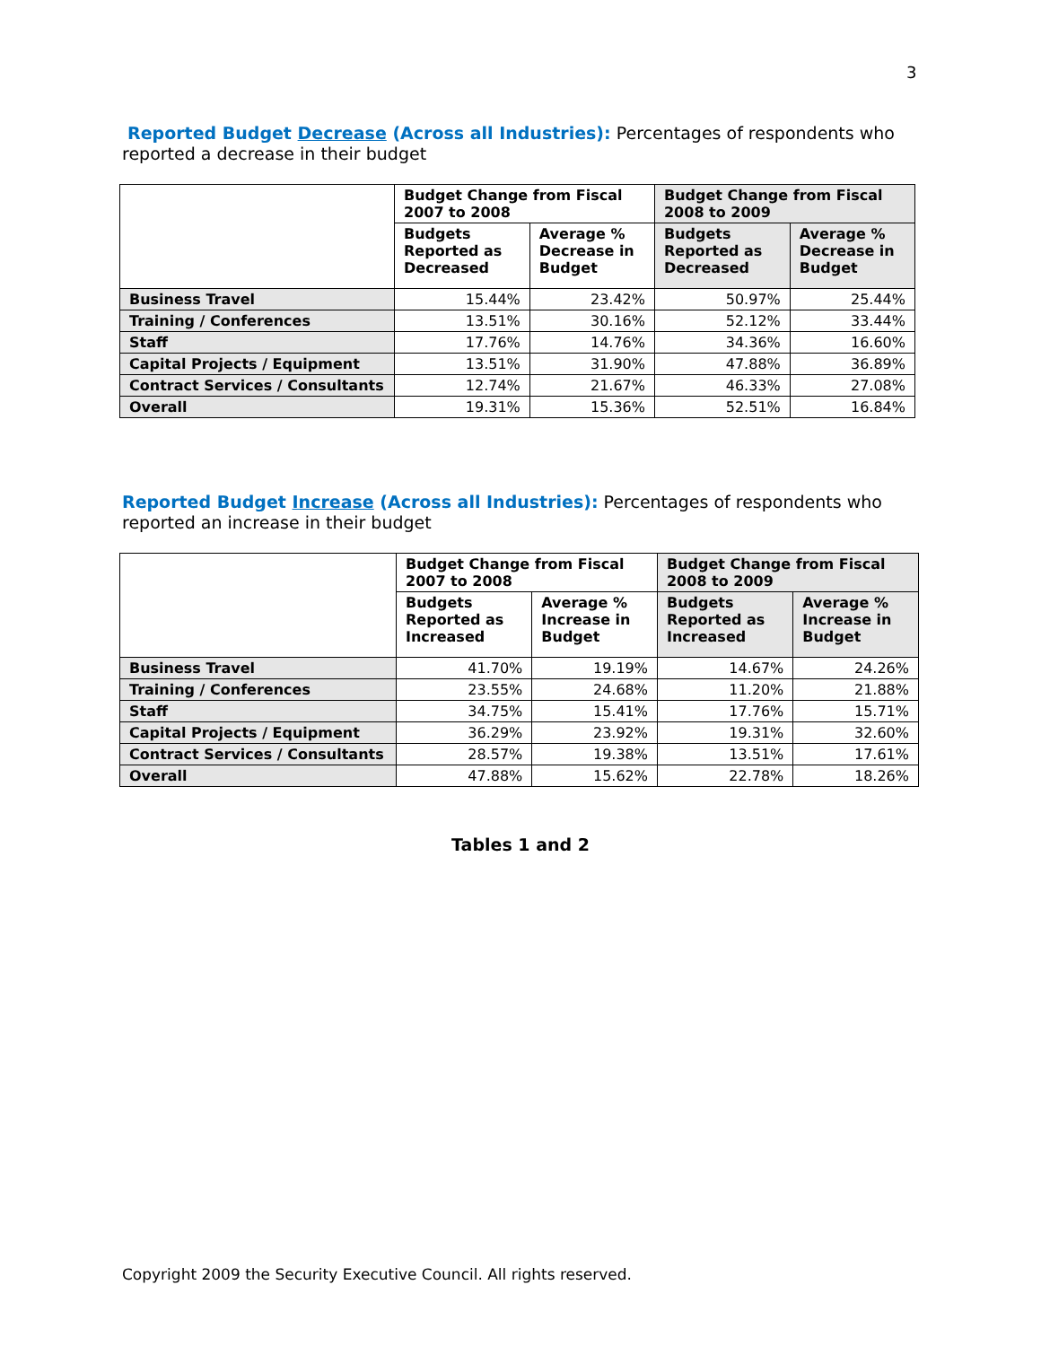3
Reported Budget Decrease (Across all Industries): Percentages of respondents who reported a decrease in their budget
| | Budget Change from Fiscal 2007 to 2008 | | Budget Change from Fiscal 2008 to 2009 | |
| --- | --- | --- | --- | --- |
| | Budgets Reported as Decreased | Average % Decrease in Budget | Budgets Reported as Decreased | Average % Decrease in Budget |
| Business Travel | 15.44% | 23.42% | 50.97% | 25.44% |
| Training / Conferences | 13.51% | 30.16% | 52.12% | 33.44% |
| Staff | 17.76% | 14.76% | 34.36% | 16.60% |
| Capital Projects / Equipment | 13.51% | 31.90% | 47.88% | 36.89% |
| Contract Services / Consultants | 12.74% | 21.67% | 46.33% | 27.08% |
| Overall | 19.31% | 15.36% | 52.51% | 16.84% |
Reported Budget Increase (Across all Industries): Percentages of respondents who reported an increase in their budget
| | Budget Change from Fiscal 2007 to 2008 | | Budget Change from Fiscal 2008 to 2009 | |
| --- | --- | --- | --- | --- |
| | Budgets Reported as Increased | Average % Increase in Budget | Budgets Reported as Increased | Average % Increase in Budget |
| Business Travel | 41.70% | 19.19% | 14.67% | 24.26% |
| Training / Conferences | 23.55% | 24.68% | 11.20% | 21.88% |
| Staff | 34.75% | 15.41% | 17.76% | 15.71% |
| Capital Projects / Equipment | 36.29% | 23.92% | 19.31% | 32.60% |
| Contract Services / Consultants | 28.57% | 19.38% | 13.51% | 17.61% |
| Overall | 47.88% | 15.62% | 22.78% | 18.26% |
Tables 1 and 2
Copyright 2009 the Security Executive Council. All rights reserved.